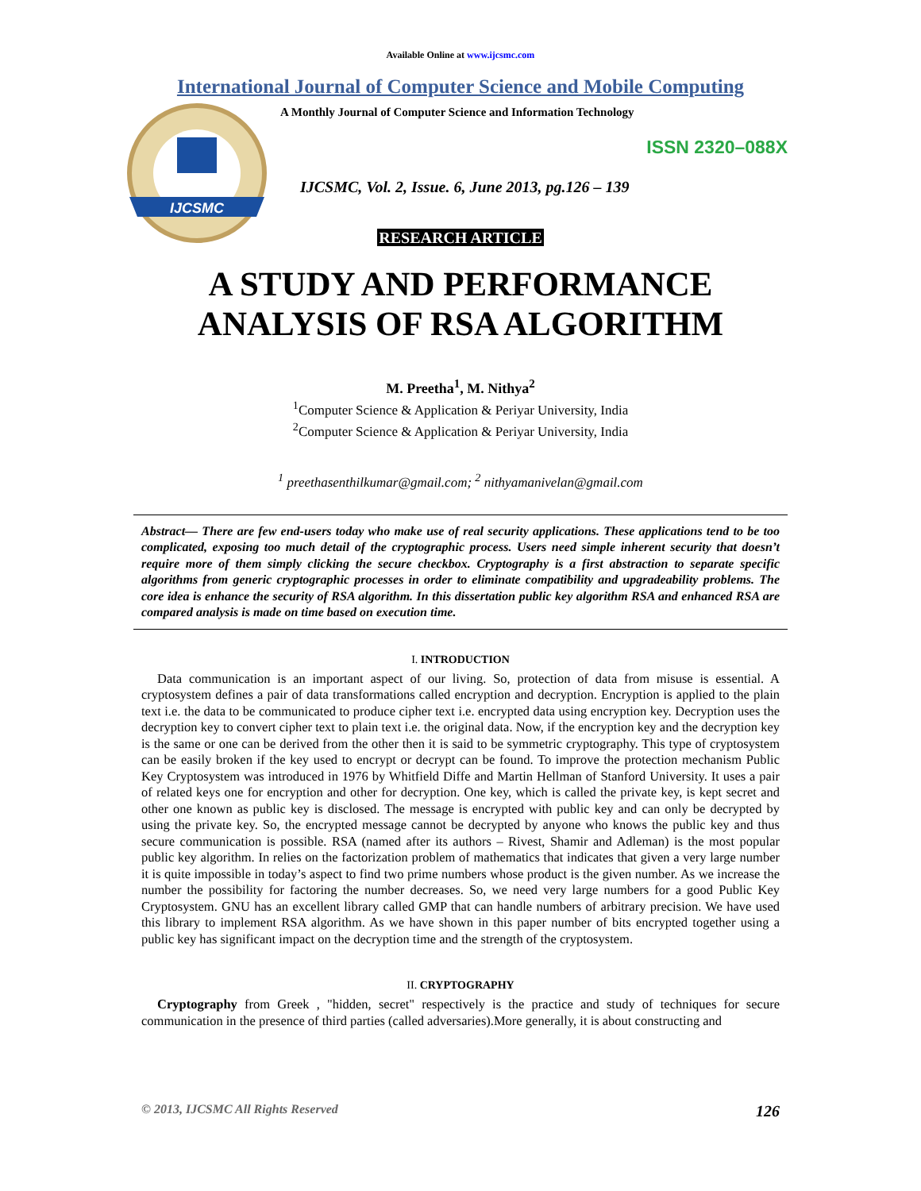Available Online at www.ijcsmc.com
International Journal of Computer Science and Mobile Computing
IJCSMC
A Monthly Journal of Computer Science and Information Technology
ISSN 2320–088X
IJCSMC, Vol. 2, Issue. 6, June 2013, pg.126 – 139
RESEARCH ARTICLE
A STUDY AND PERFORMANCE ANALYSIS OF RSA ALGORITHM
M. Preetha<sup>1</sup>, M. Nithya<sup>2</sup>
<sup>1</sup> Computer Science & Application & Periyar University, India
<sup>2</sup> Computer Science & Application & Periyar University, India
<sup>1</sup> preethasenthilkumar@gmail.com; <sup>2</sup> nithyamanivelan@gmail.com
Abstract— There are few end-users today who make use of real security applications. These applications tend to be too complicated, exposing too much detail of the cryptographic process. Users need simple inherent security that doesn’t require more of them simply clicking the secure checkbox. Cryptography is a first abstraction to separate specific algorithms from generic cryptographic processes in order to eliminate compatibility and upgradeability problems. The core idea is enhance the security of RSA algorithm. In this dissertation public key algorithm RSA and enhanced RSA are compared analysis is made on time based on execution time.
I. INTRODUCTION
Data communication is an important aspect of our living. So, protection of data from misuse is essential. A cryptosystem defines a pair of data transformations called encryption and decryption. Encryption is applied to the plain text i.e. the data to be communicated to produce cipher text i.e. encrypted data using encryption key. Decryption uses the decryption key to convert cipher text to plain text i.e. the original data. Now, if the encryption key and the decryption key is the same or one can be derived from the other then it is said to be symmetric cryptography. This type of cryptosystem can be easily broken if the key used to encrypt or decrypt can be found. To improve the protection mechanism Public Key Cryptosystem was introduced in 1976 by Whitfield Diffe and Martin Hellman of Stanford University. It uses a pair of related keys one for encryption and other for decryption. One key, which is called the private key, is kept secret and other one known as public key is disclosed. The message is encrypted with public key and can only be decrypted by using the private key. So, the encrypted message cannot be decrypted by anyone who knows the public key and thus secure communication is possible. RSA (named after its authors – Rivest, Shamir and Adleman) is the most popular public key algorithm. In relies on the factorization problem of mathematics that indicates that given a very large number it is quite impossible in today’s aspect to find two prime numbers whose product is the given number. As we increase the number the possibility for factoring the number decreases. So, we need very large numbers for a good Public Key Cryptosystem. GNU has an excellent library called GMP that can handle numbers of arbitrary precision. We have used this library to implement RSA algorithm. As we have shown in this paper number of bits encrypted together using a public key has significant impact on the decryption time and the strength of the cryptosystem.
II. CRYPTOGRAPHY
Cryptography from Greek , "hidden, secret" respectively is the practice and study of techniques for secure communication in the presence of third parties (called adversaries).More generally, it is about constructing and
© 2013, IJCSMC All Rights Reserved 126